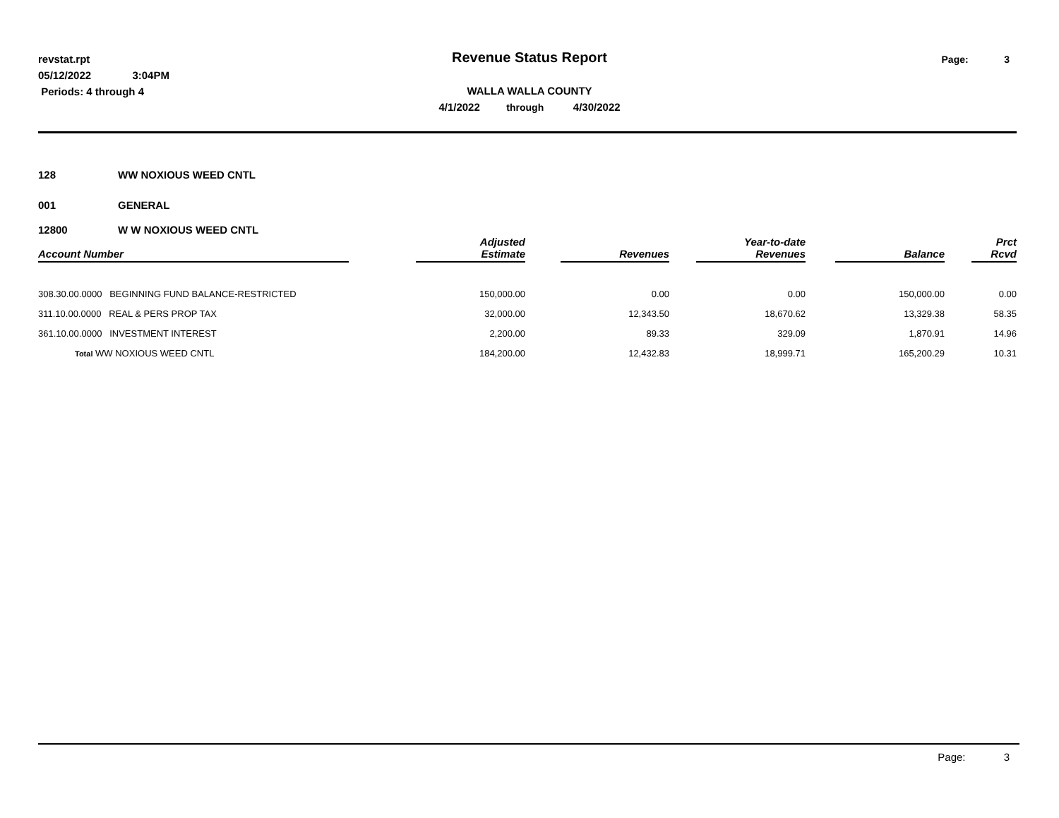revstat.rpt
05/12/2022 3:04PM
Periods: 4 through 4
Revenue Status Report
WALLA WALLA COUNTY
4/1/2022 through 4/30/2022
Page: 3
128 WW NOXIOUS WEED CNTL
001 GENERAL
12800 W W NOXIOUS WEED CNTL
| Account Number | | Adjusted Estimate | | Revenues | | Year-to-date Revenues | | Balance | | Prct Rcvd |
| --- | --- | --- | --- | --- | --- | --- | --- | --- | --- | --- |
| 308.30.00.0000 BEGINNING FUND BALANCE-RESTRICTED | | 150,000.00 | | 0.00 | | 0.00 | | 150,000.00 | | 0.00 |
| 311.10.00.0000 REAL & PERS PROP TAX | | 32,000.00 | | 12,343.50 | | 18,670.62 | | 13,329.38 | | 58.35 |
| 361.10.00.0000 INVESTMENT INTEREST | | 2,200.00 | | 89.33 | | 329.09 | | 1,870.91 | | 14.96 |
| Total WW NOXIOUS WEED CNTL | | 184,200.00 | | 12,432.83 | | 18,999.71 | | 165,200.29 | | 10.31 |
Page: 3